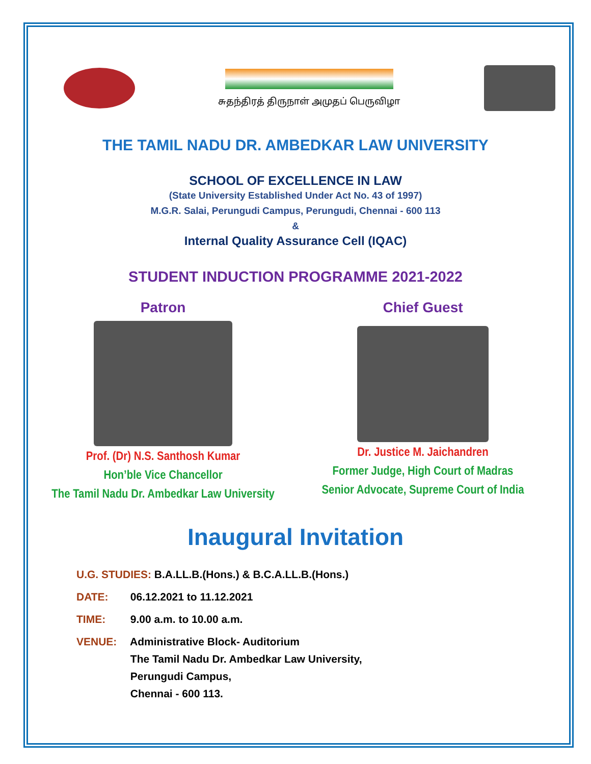சுதந்திரத் திருநாள் அமுதப் பெருவிழா
THE TAMIL NADU DR. AMBEDKAR LAW UNIVERSITY
SCHOOL OF EXCELLENCE IN LAW
(State University Established Under Act No. 43 of 1997)
M.G.R. Salai, Perungudi Campus, Perungudi, Chennai - 600 113
&
Internal Quality Assurance Cell (IQAC)
STUDENT INDUCTION PROGRAMME 2021-2022
Patron
Prof. (Dr) N.S. Santhosh Kumar
Hon’ble Vice Chancellor
The Tamil Nadu Dr. Ambedkar Law University
Chief Guest
Dr. Justice M. Jaichandren
Former Judge, High Court of Madras
Senior Advocate, Supreme Court of India
Inaugural Invitation
U.G. STUDIES: B.A.LL.B.(Hons.) & B.C.A.LL.B.(Hons.)
DATE: 06.12.2021 to 11.12.2021
TIME: 9.00 a.m. to 10.00 a.m.
VENUE: Administrative Block- Auditorium
The Tamil Nadu Dr. Ambedkar Law University,
Perungudi Campus,
Chennai - 600 113.